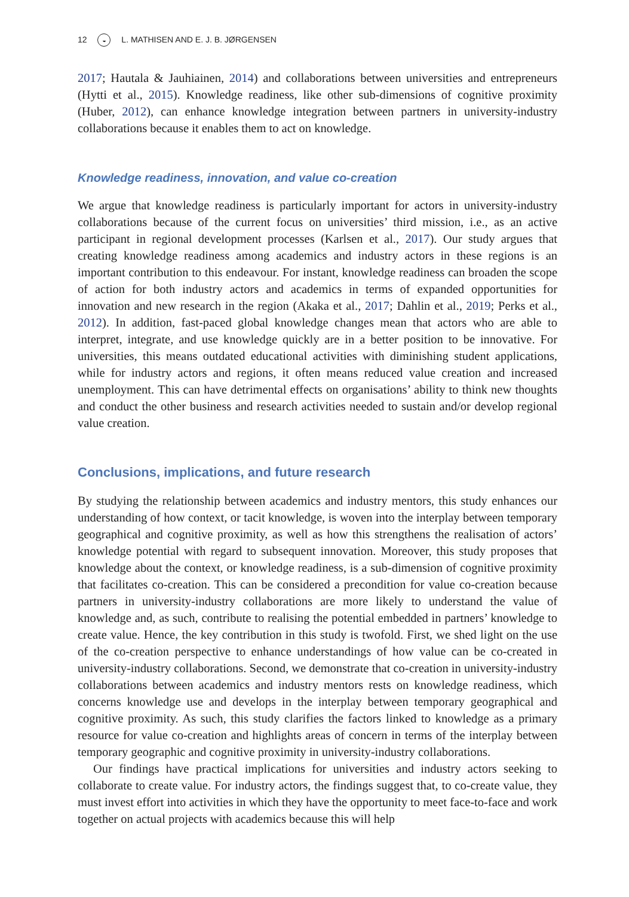12 ◒ L. MATHISEN AND E. J. B. JØRGENSEN
2017; Hautala & Jauhiainen, 2014) and collaborations between universities and entrepreneurs (Hytti et al., 2015). Knowledge readiness, like other sub-dimensions of cognitive proximity (Huber, 2012), can enhance knowledge integration between partners in university-industry collaborations because it enables them to act on knowledge.
Knowledge readiness, innovation, and value co-creation
We argue that knowledge readiness is particularly important for actors in university-industry collaborations because of the current focus on universities’ third mission, i.e., as an active participant in regional development processes (Karlsen et al., 2017). Our study argues that creating knowledge readiness among academics and industry actors in these regions is an important contribution to this endeavour. For instant, knowledge readiness can broaden the scope of action for both industry actors and academics in terms of expanded opportunities for innovation and new research in the region (Akaka et al., 2017; Dahlin et al., 2019; Perks et al., 2012). In addition, fast-paced global knowledge changes mean that actors who are able to interpret, integrate, and use knowledge quickly are in a better position to be innovative. For universities, this means outdated educational activities with diminishing student applications, while for industry actors and regions, it often means reduced value creation and increased unemployment. This can have detrimental effects on organisations’ ability to think new thoughts and conduct the other business and research activities needed to sustain and/or develop regional value creation.
Conclusions, implications, and future research
By studying the relationship between academics and industry mentors, this study enhances our understanding of how context, or tacit knowledge, is woven into the interplay between temporary geographical and cognitive proximity, as well as how this strengthens the realisation of actors’ knowledge potential with regard to subsequent innovation. Moreover, this study proposes that knowledge about the context, or knowledge readiness, is a sub-dimension of cognitive proximity that facilitates co-creation. This can be considered a precondition for value co-creation because partners in university-industry collaborations are more likely to understand the value of knowledge and, as such, contribute to realising the potential embedded in partners’ knowledge to create value. Hence, the key contribution in this study is twofold. First, we shed light on the use of the co-creation perspective to enhance understandings of how value can be co-created in university-industry collaborations. Second, we demonstrate that co-creation in university-industry collaborations between academics and industry mentors rests on knowledge readiness, which concerns knowledge use and develops in the interplay between temporary geographical and cognitive proximity. As such, this study clarifies the factors linked to knowledge as a primary resource for value co-creation and highlights areas of concern in terms of the interplay between temporary geographic and cognitive proximity in university-industry collaborations.
Our findings have practical implications for universities and industry actors seeking to collaborate to create value. For industry actors, the findings suggest that, to co-create value, they must invest effort into activities in which they have the opportunity to meet face-to-face and work together on actual projects with academics because this will help